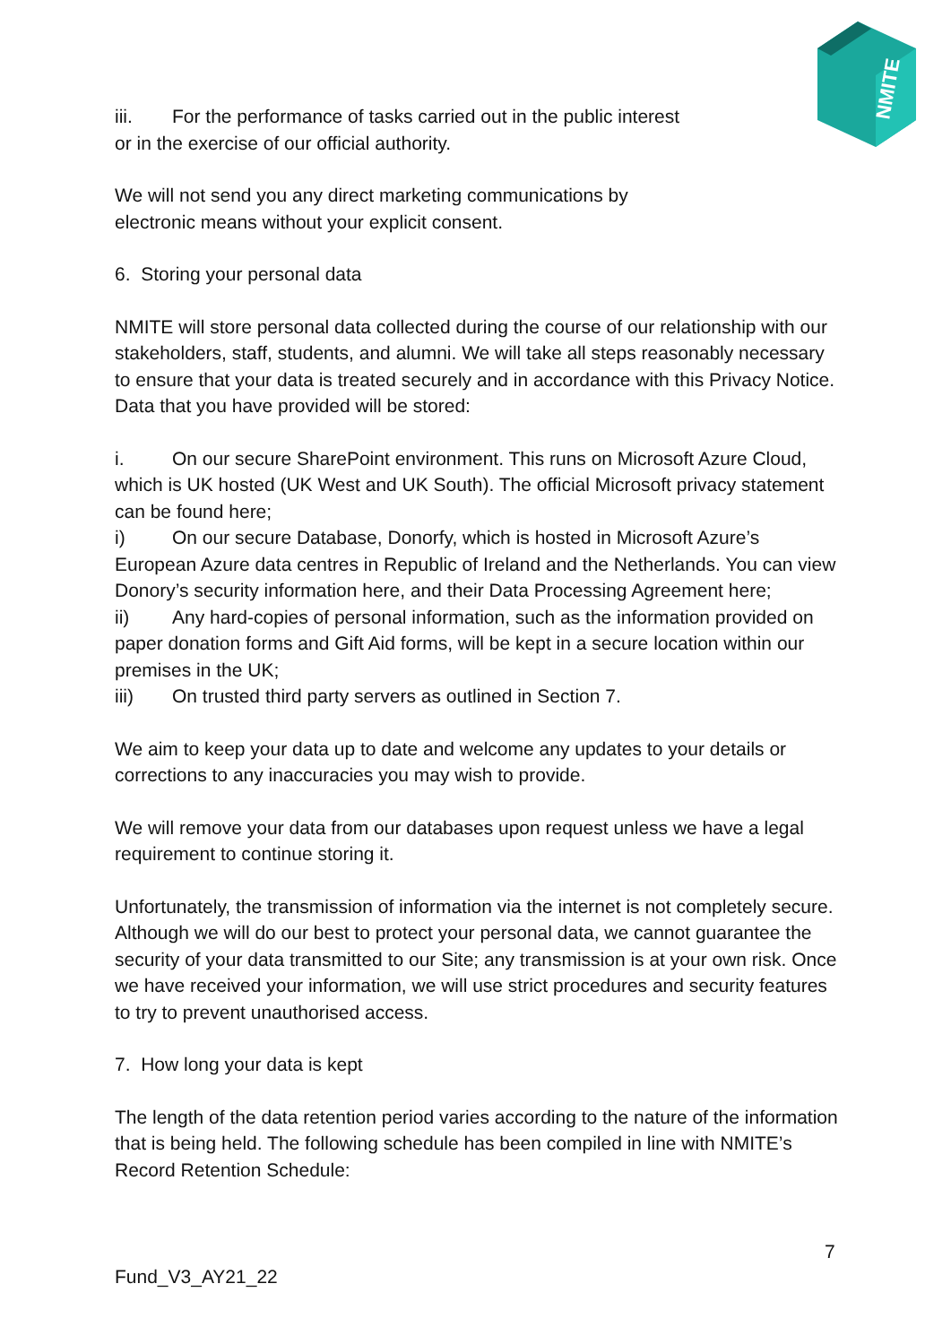NMITE
iii. For the performance of tasks carried out in the public interest
or in the exercise of our official authority.
We will not send you any direct marketing communications by
electronic means without your explicit consent.
6. Storing your personal data
NMITE will store personal data collected during the course of our relationship with our stakeholders, staff, students, and alumni. We will take all steps reasonably necessary to ensure that your data is treated securely and in accordance with this Privacy Notice. Data that you have provided will be stored:
i. On our secure SharePoint environment. This runs on Microsoft Azure Cloud, which is UK hosted (UK West and UK South). The official Microsoft privacy statement can be found here;
i) On our secure Database, Donorfy, which is hosted in Microsoft Azure’s European Azure data centres in Republic of Ireland and the Netherlands. You can view Donory’s security information here, and their Data Processing Agreement here;
ii) Any hard-copies of personal information, such as the information provided on paper donation forms and Gift Aid forms, will be kept in a secure location within our premises in the UK;
iii) On trusted third party servers as outlined in Section 7.
We aim to keep your data up to date and welcome any updates to your details or corrections to any inaccuracies you may wish to provide.
We will remove your data from our databases upon request unless we have a legal requirement to continue storing it.
Unfortunately, the transmission of information via the internet is not completely secure. Although we will do our best to protect your personal data, we cannot guarantee the security of your data transmitted to our Site; any transmission is at your own risk. Once we have received your information, we will use strict procedures and security features to try to prevent unauthorised access.
7. How long your data is kept
The length of the data retention period varies according to the nature of the information that is being held. The following schedule has been compiled in line with NMITE’s Record Retention Schedule:
7
Fund_V3_AY21_22